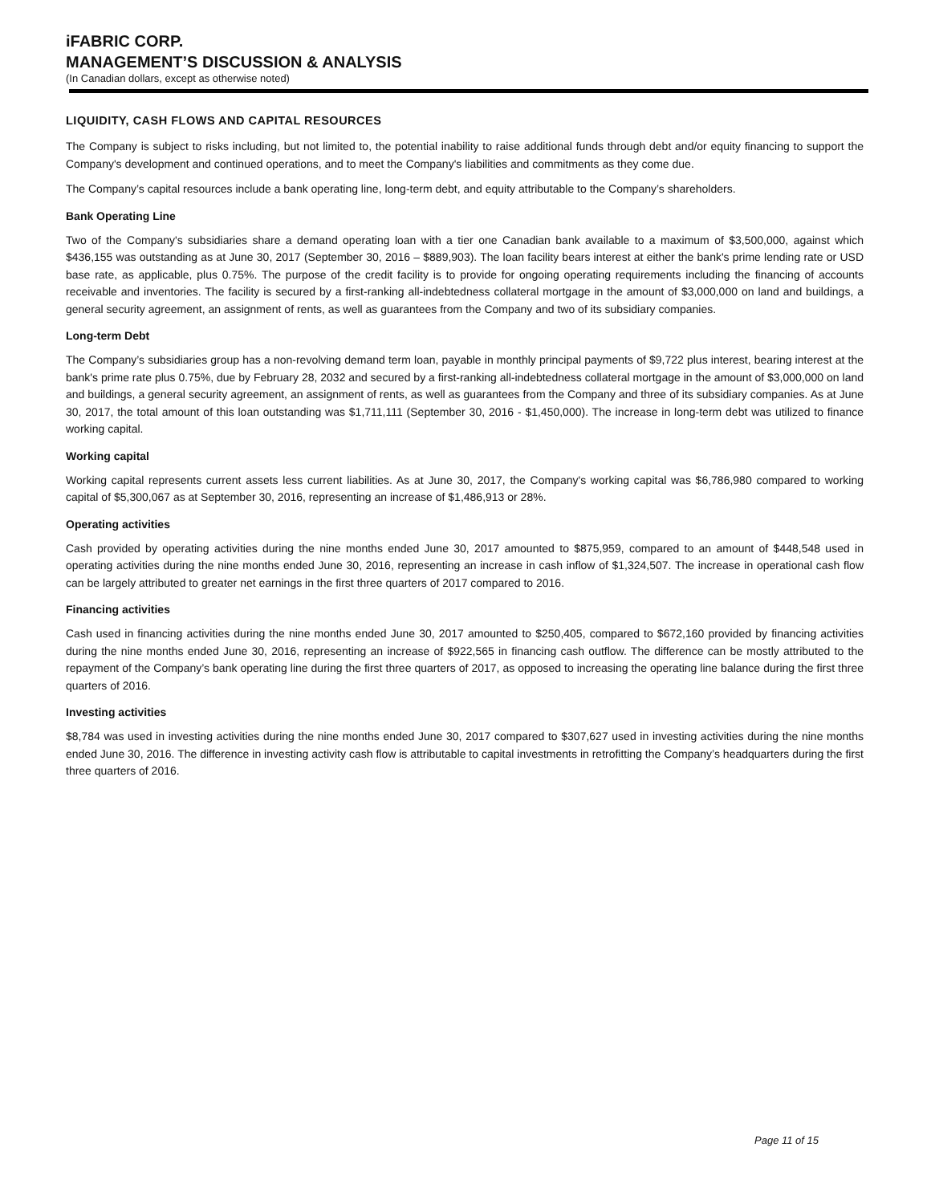iFABRIC CORP.
MANAGEMENT’S DISCUSSION & ANALYSIS
(In Canadian dollars, except as otherwise noted)
LIQUIDITY, CASH FLOWS AND CAPITAL RESOURCES
The Company is subject to risks including, but not limited to, the potential inability to raise additional funds through debt and/or equity financing to support the Company's development and continued operations, and to meet the Company's liabilities and commitments as they come due.
The Company’s capital resources include a bank operating line, long-term debt, and equity attributable to the Company’s shareholders.
Bank Operating Line
Two of the Company's subsidiaries share a demand operating loan with a tier one Canadian bank available to a maximum of $3,500,000, against which $436,155 was outstanding as at June 30, 2017 (September 30, 2016 – $889,903). The loan facility bears interest at either the bank's prime lending rate or USD base rate, as applicable, plus 0.75%. The purpose of the credit facility is to provide for ongoing operating requirements including the financing of accounts receivable and inventories. The facility is secured by a first-ranking all-indebtedness collateral mortgage in the amount of $3,000,000 on land and buildings, a general security agreement, an assignment of rents, as well as guarantees from the Company and two of its subsidiary companies.
Long-term Debt
The Company’s subsidiaries group has a non-revolving demand term loan, payable in monthly principal payments of $9,722 plus interest, bearing interest at the bank's prime rate plus 0.75%, due by February 28, 2032 and secured by a first-ranking all-indebtedness collateral mortgage in the amount of $3,000,000 on land and buildings, a general security agreement, an assignment of rents, as well as guarantees from the Company and three of its subsidiary companies. As at June 30, 2017, the total amount of this loan outstanding was $1,711,111 (September 30, 2016 - $1,450,000). The increase in long-term debt was utilized to finance working capital.
Working capital
Working capital represents current assets less current liabilities. As at June 30, 2017, the Company's working capital was $6,786,980 compared to working capital of $5,300,067 as at September 30, 2016, representing an increase of $1,486,913 or 28%.
Operating activities
Cash provided by operating activities during the nine months ended June 30, 2017 amounted to $875,959, compared to an amount of $448,548 used in operating activities during the nine months ended June 30, 2016, representing an increase in cash inflow of $1,324,507. The increase in operational cash flow can be largely attributed to greater net earnings in the first three quarters of 2017 compared to 2016.
Financing activities
Cash used in financing activities during the nine months ended June 30, 2017 amounted to $250,405, compared to $672,160 provided by financing activities during the nine months ended June 30, 2016, representing an increase of $922,565 in financing cash outflow. The difference can be mostly attributed to the repayment of the Company’s bank operating line during the first three quarters of 2017, as opposed to increasing the operating line balance during the first three quarters of 2016.
Investing activities
$8,784 was used in investing activities during the nine months ended June 30, 2017 compared to $307,627 used in investing activities during the nine months ended June 30, 2016. The difference in investing activity cash flow is attributable to capital investments in retrofitting the Company’s headquarters during the first three quarters of 2016.
Page 11 of 15